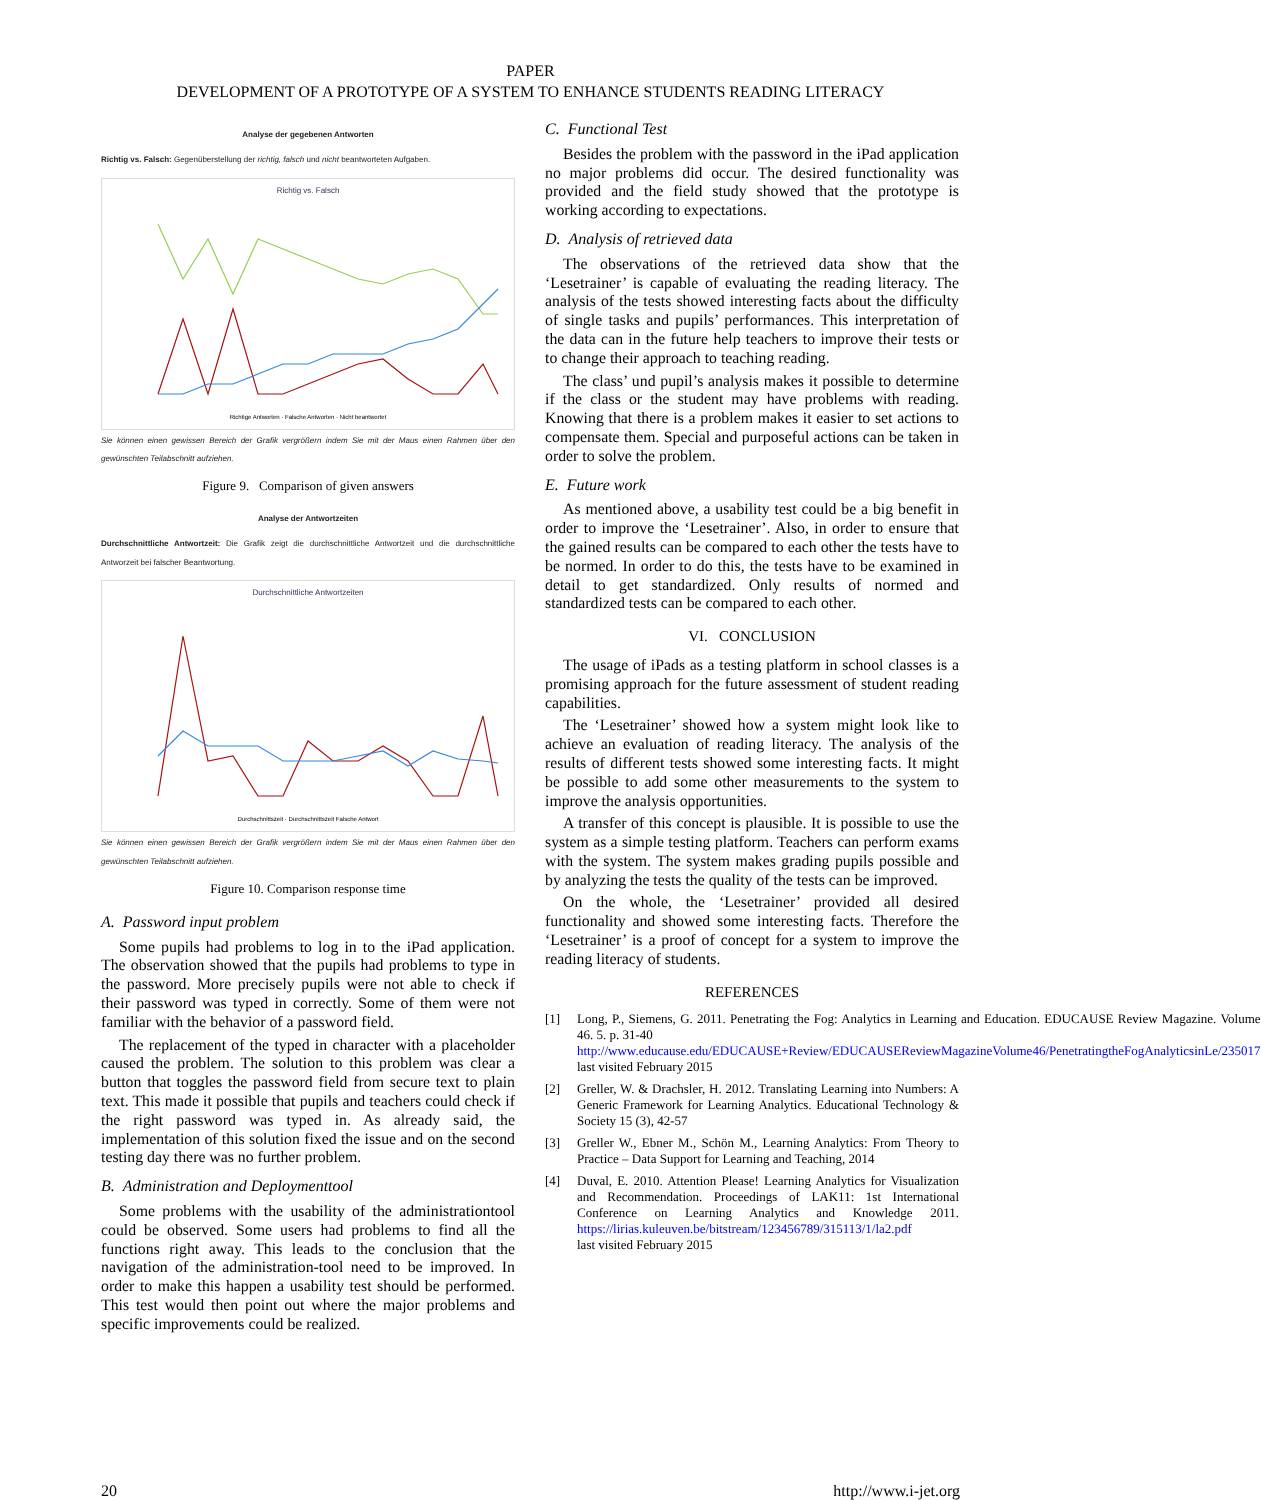PAPER
DEVELOPMENT OF A PROTOTYPE OF A SYSTEM TO ENHANCE STUDENTS READING LITERACY
Analyse der gegebenen Antworten
Richtig vs. Falsch: Gegenüberstellung der richtig, falsch und nicht beantworteten Aufgaben.
Richtig vs. Falsch
Richtige Antworten · Falsche Antworten · Nicht beantwortet
Sie können einen gewissen Bereich der Grafik vergrößern indem Sie mit der Maus einen Rahmen über den gewünschten Teilabschnitt aufziehen.
Figure 9. Comparison of given answers
Analyse der Antwortzeiten
Durchschnittliche Antwortzeit: Die Grafik zeigt die durchschnittliche Antwortzeit und die durchschnittliche Antworzeit bei falscher Beantwortung.
Durchschnittliche Antwortzeiten
Durchschnittszeit · Durchschnittszeit Falsche Antwort
Sie können einen gewissen Bereich der Grafik vergrößern indem Sie mit der Maus einen Rahmen über den gewünschten Teilabschnitt aufziehen.
Figure 10. Comparison response time
A. Password input problem
Some pupils had problems to log in to the iPad application. The observation showed that the pupils had problems to type in the password. More precisely pupils were not able to check if their password was typed in correctly. Some of them were not familiar with the behavior of a password field.
The replacement of the typed in character with a placeholder caused the problem. The solution to this problem was clear a button that toggles the password field from secure text to plain text. This made it possible that pupils and teachers could check if the right password was typed in. As already said, the implementation of this solution fixed the issue and on the second testing day there was no further problem.
B. Administration and Deploymenttool
Some problems with the usability of the administrationtool could be observed. Some users had problems to find all the functions right away. This leads to the conclusion that the navigation of the administration-tool need to be improved. In order to make this happen a usability test should be performed. This test would then point out where the major problems and specific improvements could be realized.
C. Functional Test
Besides the problem with the password in the iPad application no major problems did occur. The desired functionality was provided and the field study showed that the prototype is working according to expectations.
D. Analysis of retrieved data
The observations of the retrieved data show that the ‘Lesetrainer’ is capable of evaluating the reading literacy. The analysis of the tests showed interesting facts about the difficulty of single tasks and pupils’ performances. This interpretation of the data can in the future help teachers to improve their tests or to change their approach to teaching reading.
The class’ und pupil’s analysis makes it possible to determine if the class or the student may have problems with reading. Knowing that there is a problem makes it easier to set actions to compensate them. Special and purposeful actions can be taken in order to solve the problem.
E. Future work
As mentioned above, a usability test could be a big benefit in order to improve the ‘Lesetrainer’. Also, in order to ensure that the gained results can be compared to each other the tests have to be normed. In order to do this, the tests have to be examined in detail to get standardized. Only results of normed and standardized tests can be compared to each other.
VI. CONCLUSION
The usage of iPads as a testing platform in school classes is a promising approach for the future assessment of student reading capabilities.
The ‘Lesetrainer’ showed how a system might look like to achieve an evaluation of reading literacy. The analysis of the results of different tests showed some interesting facts. It might be possible to add some other measurements to the system to improve the analysis opportunities.
A transfer of this concept is plausible. It is possible to use the system as a simple testing platform. Teachers can perform exams with the system. The system makes grading pupils possible and by analyzing the tests the quality of the tests can be improved.
On the whole, the ‘Lesetrainer’ provided all desired functionality and showed some interesting facts. Therefore the ‘Lesetrainer’ is a proof of concept for a system to improve the reading literacy of students.
REFERENCES
[1] Long, P., Siemens, G. 2011. Penetrating the Fog: Analytics in Learning and Education. EDUCAUSE Review Magazine. Volume 46. 5. p. 31-40
http://www.educause.edu/EDUCAUSE+Review/EDUCAUSEReviewMagazineVolume46/PenetratingtheFogAnalyticsinLe/235017
last visited February 2015
[2] Greller, W. & Drachsler, H. 2012. Translating Learning into Numbers: A Generic Framework for Learning Analytics. Educational Technology & Society 15 (3), 42-57
[3] Greller W., Ebner M., Schön M., Learning Analytics: From Theory to Practice – Data Support for Learning and Teaching, 2014
[4] Duval, E. 2010. Attention Please! Learning Analytics for Visualization and Recommendation. Proceedings of LAK11: 1st International Conference on Learning Analytics and Knowledge 2011. https://lirias.kuleuven.be/bitstream/123456789/315113/1/la2.pdf
last visited February 2015
20 http://www.i-jet.org